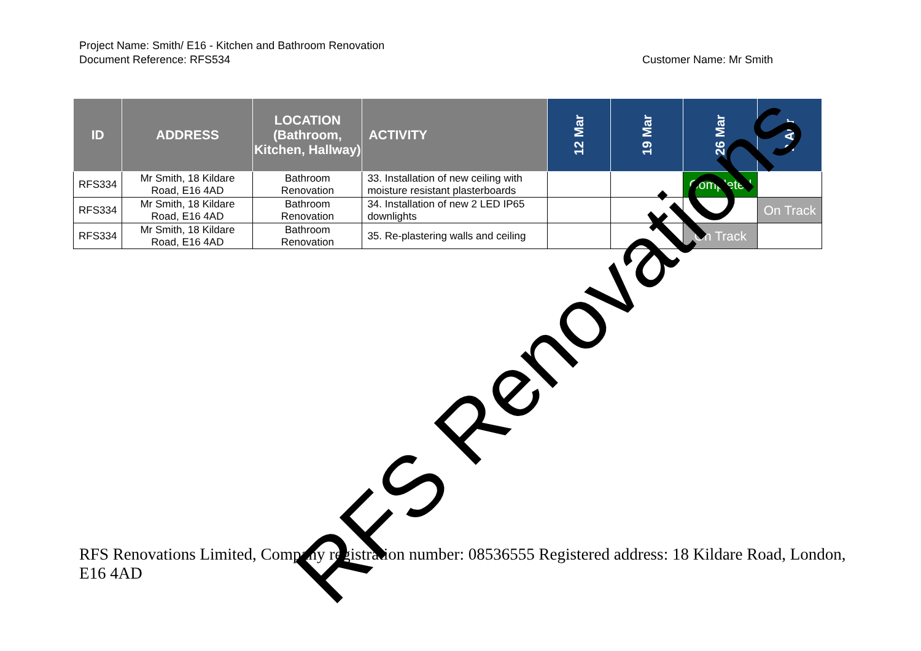Project Name: Smith/ E16 - Kitchen and Bathroom Renovation
Document Reference: RFS534 Customer Name: Mr Smith
| ID | ADDRESS | LOCATION (Bathroom, Kitchen, Hallway) | ACTIVITY | 12 Mar | 19 Mar | 26 Mar | 2 Apr |
| --- | --- | --- | --- | --- | --- | --- | --- |
| RFS334 | Mr Smith, 18 Kildare Road, E16 4AD | Bathroom Renovation | 33. Installation of new ceiling with moisture resistant plasterboards | | | Completed | |
| RFS334 | Mr Smith, 18 Kildare Road, E16 4AD | Bathroom Renovation | 34. Installation of new 2 LED IP65 downlights | | | | On Track |
| RFS334 | Mr Smith, 18 Kildare Road, E16 4AD | Bathroom Renovation | 35. Re-plastering walls and ceiling | | | On Track | |
RFS Renovations
RFS Renovations Limited, Company registration number: 08536555 Registered address: 18 Kildare Road, London, E16 4AD